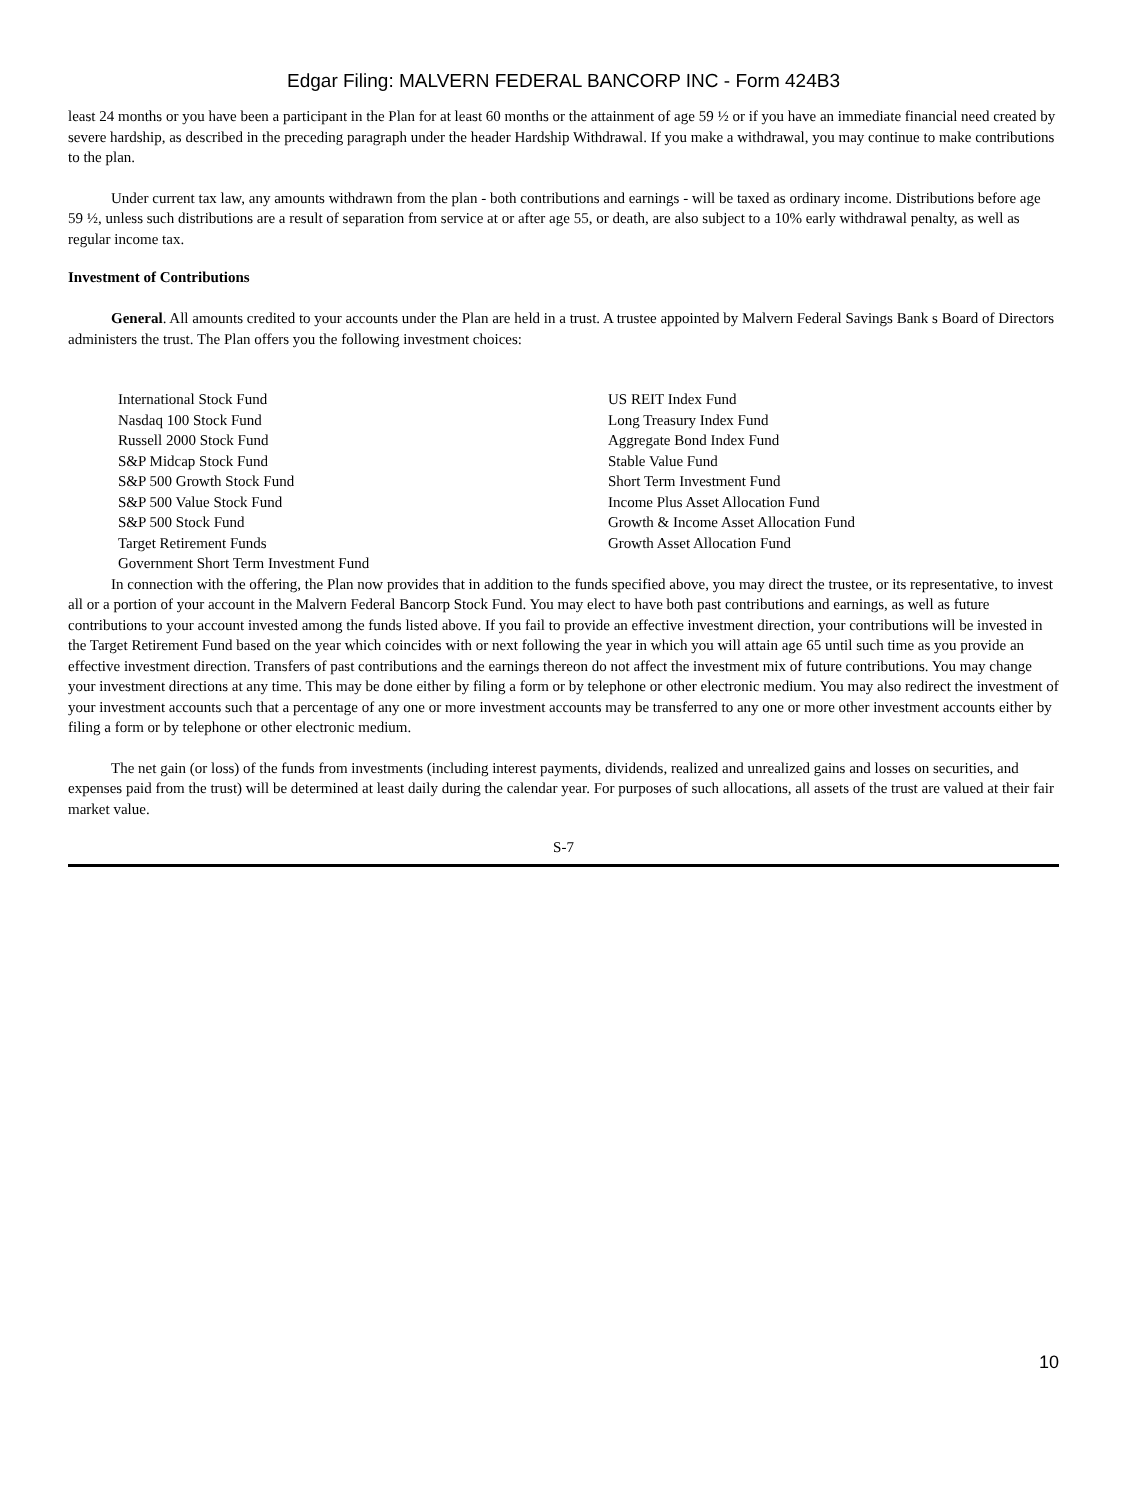Edgar Filing: MALVERN FEDERAL BANCORP INC - Form 424B3
least 24 months or you have been a participant in the Plan for at least 60 months or the attainment of age 59 ½ or if you have an immediate financial need created by severe hardship, as described in the preceding paragraph under the header Hardship Withdrawal. If you make a withdrawal, you may continue to make contributions to the plan.
Under current tax law, any amounts withdrawn from the plan - both contributions and earnings - will be taxed as ordinary income. Distributions before age 59 ½, unless such distributions are a result of separation from service at or after age 55, or death, are also subject to a 10% early withdrawal penalty, as well as regular income tax.
Investment of Contributions
General. All amounts credited to your accounts under the Plan are held in a trust. A trustee appointed by Malvern Federal Savings Bank s Board of Directors administers the trust. The Plan offers you the following investment choices:
| International Stock Fund | US REIT Index Fund |
| Nasdaq 100 Stock Fund | Long Treasury Index Fund |
| Russell 2000 Stock Fund | Aggregate Bond Index Fund |
| S&P Midcap Stock Fund | Stable Value Fund |
| S&P 500 Growth Stock Fund | Short Term Investment Fund |
| S&P 500 Value Stock Fund | Income Plus Asset Allocation Fund |
| S&P 500 Stock Fund | Growth & Income Asset Allocation Fund |
| Target Retirement Funds | Growth Asset Allocation Fund |
| Government Short Term Investment Fund | |
In connection with the offering, the Plan now provides that in addition to the funds specified above, you may direct the trustee, or its representative, to invest all or a portion of your account in the Malvern Federal Bancorp Stock Fund. You may elect to have both past contributions and earnings, as well as future contributions to your account invested among the funds listed above. If you fail to provide an effective investment direction, your contributions will be invested in the Target Retirement Fund based on the year which coincides with or next following the year in which you will attain age 65 until such time as you provide an effective investment direction. Transfers of past contributions and the earnings thereon do not affect the investment mix of future contributions. You may change your investment directions at any time. This may be done either by filing a form or by telephone or other electronic medium. You may also redirect the investment of your investment accounts such that a percentage of any one or more investment accounts may be transferred to any one or more other investment accounts either by filing a form or by telephone or other electronic medium.
The net gain (or loss) of the funds from investments (including interest payments, dividends, realized and unrealized gains and losses on securities, and expenses paid from the trust) will be determined at least daily during the calendar year. For purposes of such allocations, all assets of the trust are valued at their fair market value.
S-7
10